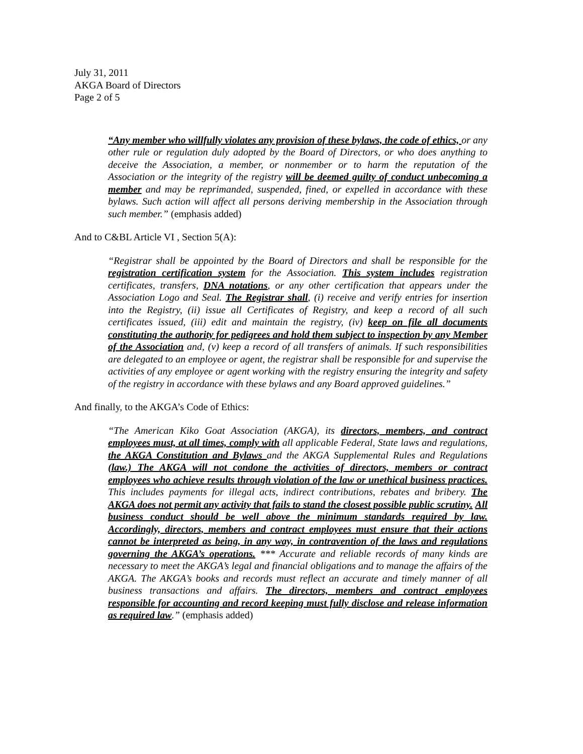July 31, 2011
AKGA Board of Directors
Page 2 of 5
“Any member who willfully violates any provision of these bylaws, the code of ethics, or any other rule or regulation duly adopted by the Board of Directors, or who does anything to deceive the Association, a member, or nonmember or to harm the reputation of the Association or the integrity of the registry will be deemed guilty of conduct unbecoming a member and may be reprimanded, suspended, fined, or expelled in accordance with these bylaws. Such action will affect all persons deriving membership in the Association through such member.” (emphasis added)
And to C&BL Article VI , Section 5(A):
“Registrar shall be appointed by the Board of Directors and shall be responsible for the registration certification system for the Association. This system includes registration certificates, transfers, DNA notations, or any other certification that appears under the Association Logo and Seal. The Registrar shall, (i) receive and verify entries for insertion into the Registry, (ii) issue all Certificates of Registry, and keep a record of all such certificates issued, (iii) edit and maintain the registry, (iv) keep on file all documents constituting the authority for pedigrees and hold them subject to inspection by any Member of the Association and, (v) keep a record of all transfers of animals. If such responsibilities are delegated to an employee or agent, the registrar shall be responsible for and supervise the activities of any employee or agent working with the registry ensuring the integrity and safety of the registry in accordance with these bylaws and any Board approved guidelines.”
And finally, to the AKGA’s Code of Ethics:
“The American Kiko Goat Association (AKGA), its directors, members, and contract employees must, at all times, comply with all applicable Federal, State laws and regulations, the AKGA Constitution and Bylaws and the AKGA Supplemental Rules and Regulations (law.) The AKGA will not condone the activities of directors, members or contract employees who achieve results through violation of the law or unethical business practices. This includes payments for illegal acts, indirect contributions, rebates and bribery. The AKGA does not permit any activity that fails to stand the closest possible public scrutiny. All business conduct should be well above the minimum standards required by law. Accordingly, directors, members and contract employees must ensure that their actions cannot be interpreted as being, in any way, in contravention of the laws and regulations governing the AKGA’s operations. *** Accurate and reliable records of many kinds are necessary to meet the AKGA’s legal and financial obligations and to manage the affairs of the AKGA. The AKGA’s books and records must reflect an accurate and timely manner of all business transactions and affairs. The directors, members and contract employees responsible for accounting and record keeping must fully disclose and release information as required law.” (emphasis added)